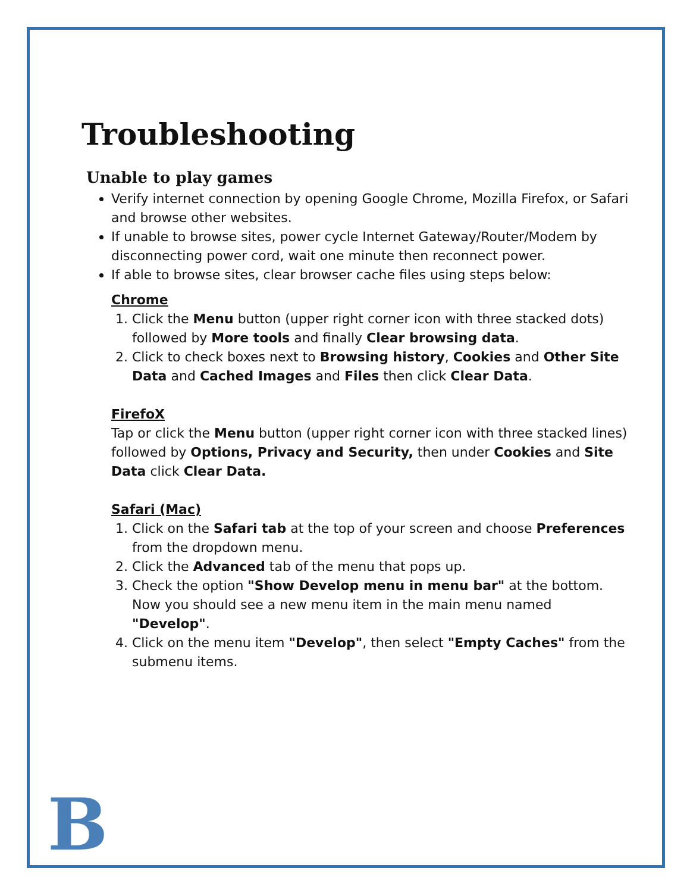Troubleshooting
Unable to play games
Verify internet connection by opening Google Chrome, Mozilla Firefox, or Safari and browse other websites.
If unable to browse sites, power cycle Internet Gateway/Router/Modem by disconnecting power cord, wait one minute then reconnect power.
If able to browse sites, clear browser cache files using steps below:
Chrome
1. Click the Menu button (upper right corner icon with three stacked dots) followed by More tools and finally Clear browsing data.
2. Click to check boxes next to Browsing history, Cookies and Other Site Data and Cached Images and Files then click Clear Data.
FirefoX
Tap or click the Menu button (upper right corner icon with three stacked lines) followed by Options, Privacy and Security, then under Cookies and Site Data click Clear Data.
Safari (Mac)
1. Click on the Safari tab at the top of your screen and choose Preferences from the dropdown menu.
2. Click the Advanced tab of the menu that pops up.
3. Check the option "Show Develop menu in menu bar" at the bottom. Now you should see a new menu item in the main menu named "Develop".
4. Click on the menu item "Develop", then select "Empty Caches" from the submenu items.
B